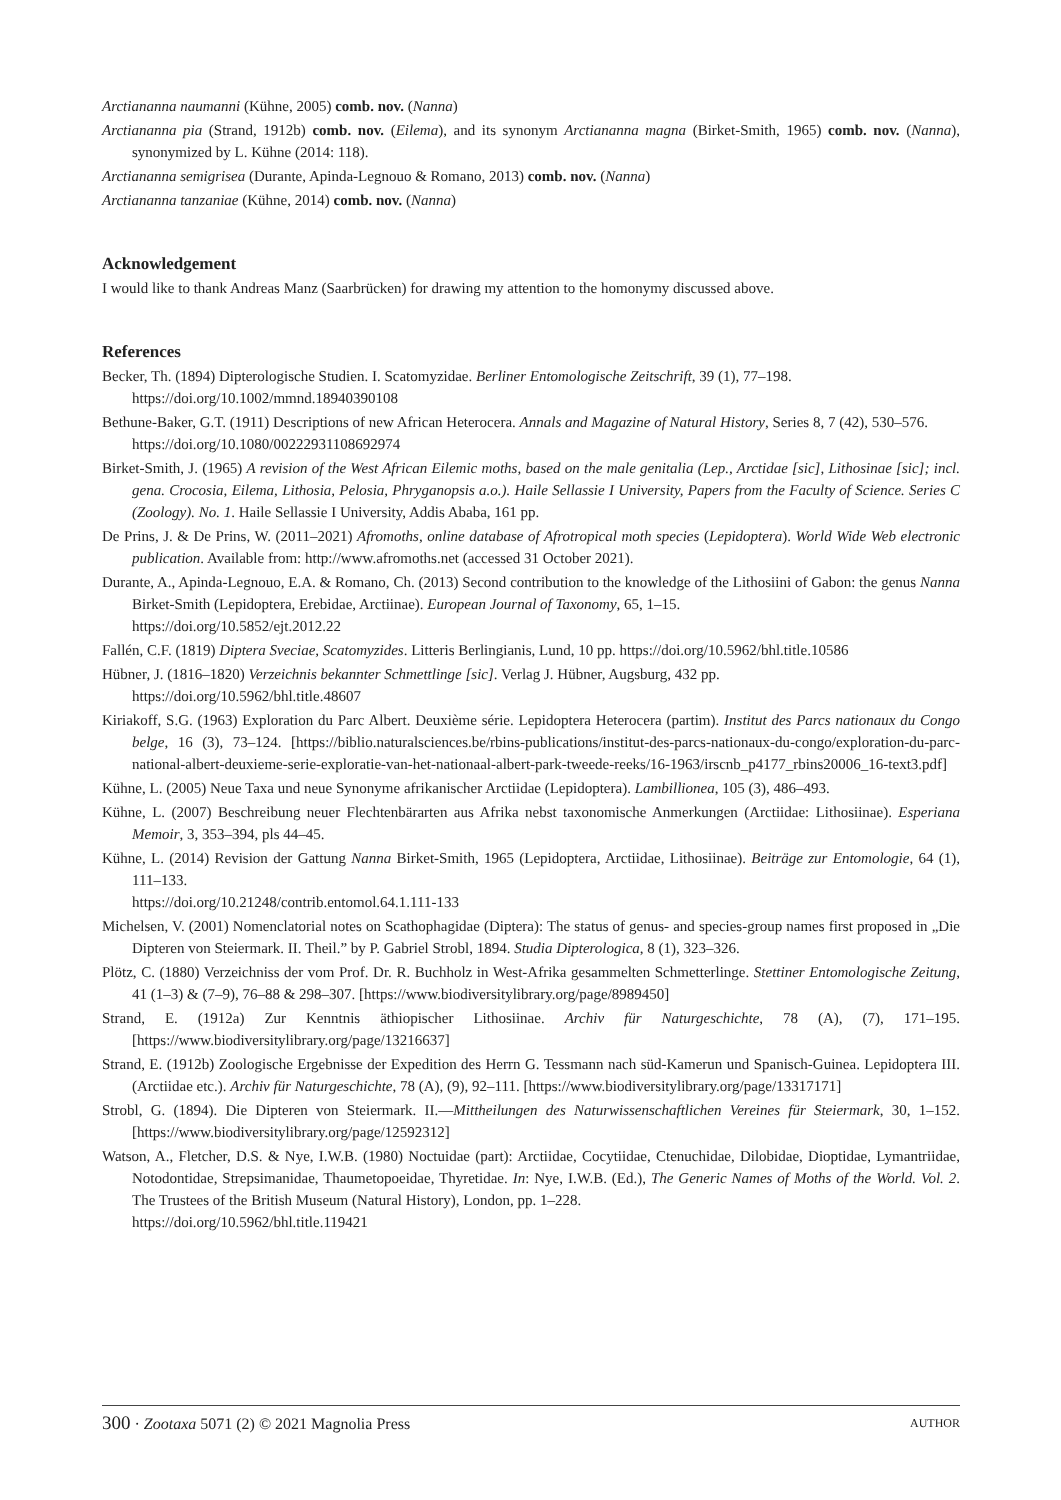Arctiananna naumanni (Kühne, 2005) comb. nov. (Nanna)
Arctiananna pia (Strand, 1912b) comb. nov. (Eilema), and its synonym Arctiananna magna (Birket-Smith, 1965) comb. nov. (Nanna), synonymized by L. Kühne (2014: 118).
Arctiananna semigrisea (Durante, Apinda-Legnouo & Romano, 2013) comb. nov. (Nanna)
Arctiananna tanzaniae (Kühne, 2014) comb. nov. (Nanna)
Acknowledgement
I would like to thank Andreas Manz (Saarbrücken) for drawing my attention to the homonymy discussed above.
References
Becker, Th. (1894) Dipterologische Studien. I. Scatomyzidae. Berliner Entomologische Zeitschrift, 39 (1), 77–198.
https://doi.org/10.1002/mmnd.18940390108
Bethune-Baker, G.T. (1911) Descriptions of new African Heterocera. Annals and Magazine of Natural History, Series 8, 7 (42), 530–576.
https://doi.org/10.1080/00222931108692974
Birket-Smith, J. (1965) A revision of the West African Eilemic moths, based on the male genitalia (Lep., Arctidae [sic], Lithosinae [sic]; incl. gena. Crocosia, Eilema, Lithosia, Pelosia, Phryganopsis a.o.). Haile Sellassie I University, Papers from the Faculty of Science. Series C (Zoology). No. 1. Haile Sellassie I University, Addis Ababa, 161 pp.
De Prins, J. & De Prins, W. (2011–2021) Afromoths, online database of Afrotropical moth species (Lepidoptera). World Wide Web electronic publication. Available from: http://www.afromoths.net (accessed 31 October 2021).
Durante, A., Apinda-Legnouo, E.A. & Romano, Ch. (2013) Second contribution to the knowledge of the Lithosiini of Gabon: the genus Nanna Birket-Smith (Lepidoptera, Erebidae, Arctiinae). European Journal of Taxonomy, 65, 1–15.
https://doi.org/10.5852/ejt.2012.22
Fallén, C.F. (1819) Diptera Sveciae, Scatomyzides. Litteris Berlingianis, Lund, 10 pp. https://doi.org/10.5962/bhl.title.10586
Hübner, J. (1816–1820) Verzeichnis bekannter Schmettlinge [sic]. Verlag J. Hübner, Augsburg, 432 pp.
https://doi.org/10.5962/bhl.title.48607
Kiriakoff, S.G. (1963) Exploration du Parc Albert. Deuxième série. Lepidoptera Heterocera (partim). Institut des Parcs nationaux du Congo belge, 16 (3), 73–124. [https://biblio.naturalsciences.be/rbins-publications/institut-des-parcs-nationaux-du-congo/exploration-du-parc-national-albert-deuxieme-serie-exploratie-van-het-nationaal-albert-park-tweede-reeks/16-1963/irscnb_p4177_rbins20006_16-text3.pdf]
Kühne, L. (2005) Neue Taxa und neue Synonyme afrikanischer Arctiidae (Lepidoptera). Lambillionea, 105 (3), 486–493.
Kühne, L. (2007) Beschreibung neuer Flechtenbärarten aus Afrika nebst taxonomische Anmerkungen (Arctiidae: Lithosiinae). Esperiana Memoir, 3, 353–394, pls 44–45.
Kühne, L. (2014) Revision der Gattung Nanna Birket-Smith, 1965 (Lepidoptera, Arctiidae, Lithosiinae). Beiträge zur Entomologie, 64 (1), 111–133.
https://doi.org/10.21248/contrib.entomol.64.1.111-133
Michelsen, V. (2001) Nomenclatorial notes on Scathophagidae (Diptera): The status of genus- and species-group names first proposed in „Die Dipteren von Steiermark. II. Theil.” by P. Gabriel Strobl, 1894. Studia Dipterologica, 8 (1), 323–326.
Plötz, C. (1880) Verzeichniss der vom Prof. Dr. R. Buchholz in West-Afrika gesammelten Schmetterlinge. Stettiner Entomologische Zeitung, 41 (1–3) & (7–9), 76–88 & 298–307. [https://www.biodiversitylibrary.org/page/8989450]
Strand, E. (1912a) Zur Kenntnis äthiopischer Lithosiinae. Archiv für Naturgeschichte, 78 (A), (7), 171–195. [https://www.biodiversitylibrary.org/page/13216637]
Strand, E. (1912b) Zoologische Ergebnisse der Expedition des Herrn G. Tessmann nach süd-Kamerun und Spanisch-Guinea. Lepidoptera III. (Arctiidae etc.). Archiv für Naturgeschichte, 78 (A), (9), 92–111. [https://www.biodiversitylibrary.org/page/13317171]
Strobl, G. (1894). Die Dipteren von Steiermark. II.—Mittheilungen des Naturwissenschaftlichen Vereines für Steiermark, 30, 1–152. [https://www.biodiversitylibrary.org/page/12592312]
Watson, A., Fletcher, D.S. & Nye, I.W.B. (1980) Noctuidae (part): Arctiidae, Cocytiidae, Ctenuchidae, Dilobidae, Dioptidae, Lymantriidae, Notodontidae, Strepsimanidae, Thaumetopoeidae, Thyretidae. In: Nye, I.W.B. (Ed.), The Generic Names of Moths of the World. Vol. 2. The Trustees of the British Museum (Natural History), London, pp. 1–228.
https://doi.org/10.5962/bhl.title.119421
300 · Zootaxa 5071 (2) © 2021 Magnolia Press AUTHOR